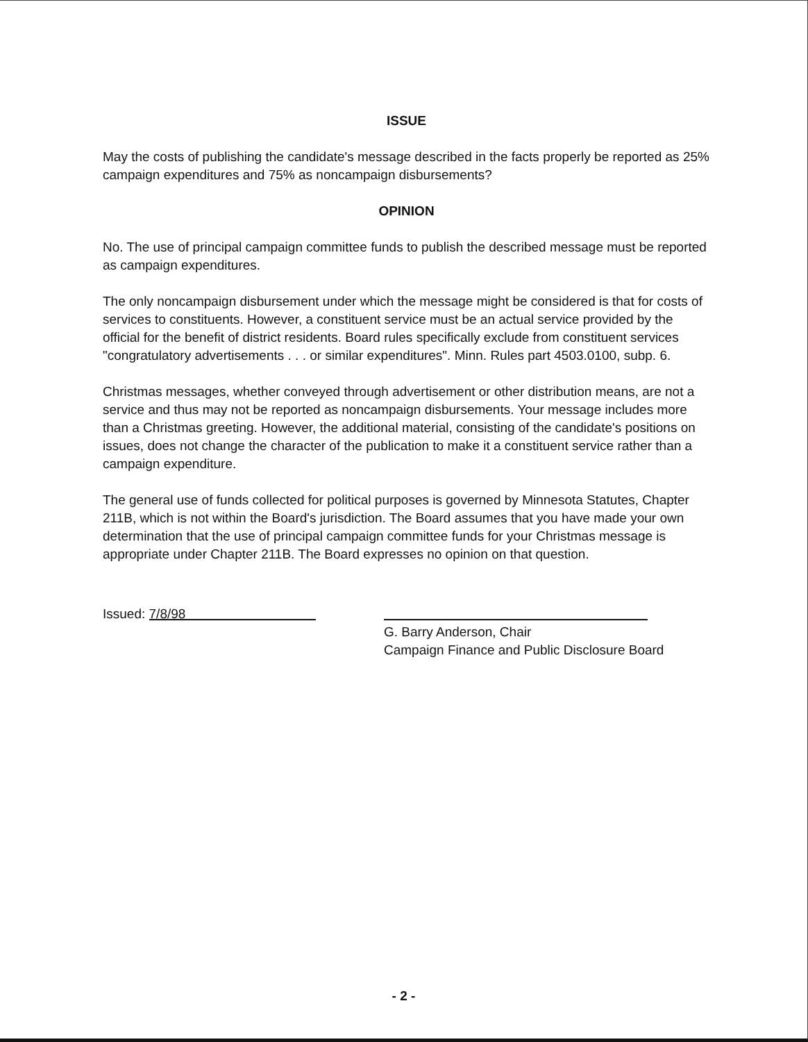ISSUE
May the costs of publishing the candidate's message described in the facts properly be reported as 25% campaign expenditures and 75% as noncampaign disbursements?
OPINION
No. The use of principal campaign committee funds to publish the described message must be reported as campaign expenditures.
The only noncampaign disbursement under which the message might be considered is that for costs of services to constituents. However, a constituent service must be an actual service provided by the official for the benefit of district residents. Board rules specifically exclude from constituent services "congratulatory advertisements . . . or similar expenditures". Minn. Rules part 4503.0100, subp. 6.
Christmas messages, whether conveyed through advertisement or other distribution means, are not a service and thus may not be reported as noncampaign disbursements. Your message includes more than a Christmas greeting. However, the additional material, consisting of the candidate's positions on issues, does not change the character of the publication to make it a constituent service rather than a campaign expenditure.
The general use of funds collected for political purposes is governed by Minnesota Statutes, Chapter 211B, which is not within the Board's jurisdiction. The Board assumes that you have made your own determination that the use of principal campaign committee funds for your Christmas message is appropriate under Chapter 211B. The Board expresses no opinion on that question.
Issued: 7/8/98
G. Barry Anderson, Chair
Campaign Finance and Public Disclosure Board
- 2 -